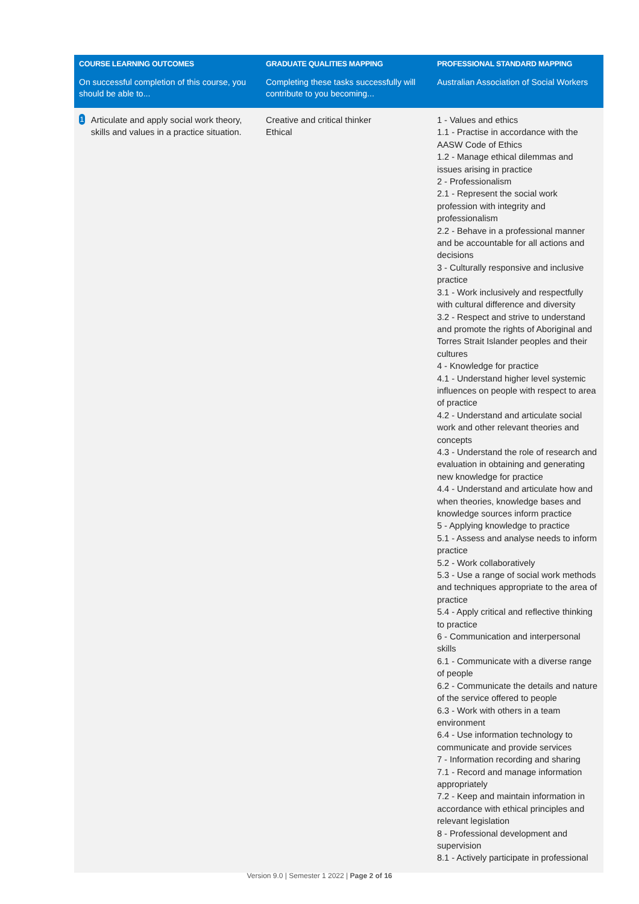| COURSE LEARNING OUTCOMES | GRADUATE QUALITIES MAPPING | PROFESSIONAL STANDARD MAPPING |
| --- | --- | --- |
| On successful completion of this course, you should be able to... | Completing these tasks successfully will contribute to you becoming... | Australian Association of Social Workers |
| 1 Articulate and apply social work theory, skills and values in a practice situation. | Creative and critical thinker Ethical | 1 - Values and ethics 1.1 - Practise in accordance with the AASW Code of Ethics 1.2 - Manage ethical dilemmas and issues arising in practice 2 - Professionalism 2.1 - Represent the social work profession with integrity and professionalism 2.2 - Behave in a professional manner and be accountable for all actions and decisions 3 - Culturally responsive and inclusive practice 3.1 - Work inclusively and respectfully with cultural difference and diversity 3.2 - Respect and strive to understand and promote the rights of Aboriginal and Torres Strait Islander peoples and their cultures 4 - Knowledge for practice 4.1 - Understand higher level systemic influences on people with respect to area of practice 4.2 - Understand and articulate social work and other relevant theories and concepts 4.3 - Understand the role of research and evaluation in obtaining and generating new knowledge for practice 4.4 - Understand and articulate how and when theories, knowledge bases and knowledge sources inform practice 5 - Applying knowledge to practice 5.1 - Assess and analyse needs to inform practice 5.2 - Work collaboratively 5.3 - Use a range of social work methods and techniques appropriate to the area of practice 5.4 - Apply critical and reflective thinking to practice 6 - Communication and interpersonal skills 6.1 - Communicate with a diverse range of people 6.2 - Communicate the details and nature of the service offered to people 6.3 - Work with others in a team environment 6.4 - Use information technology to communicate and provide services 7 - Information recording and sharing 7.1 - Record and manage information appropriately 7.2 - Keep and maintain information in accordance with ethical principles and relevant legislation 8 - Professional development and supervision 8.1 - Actively participate in professional |
Version 9.0 | Semester 1 2022 | Page 2 of 16